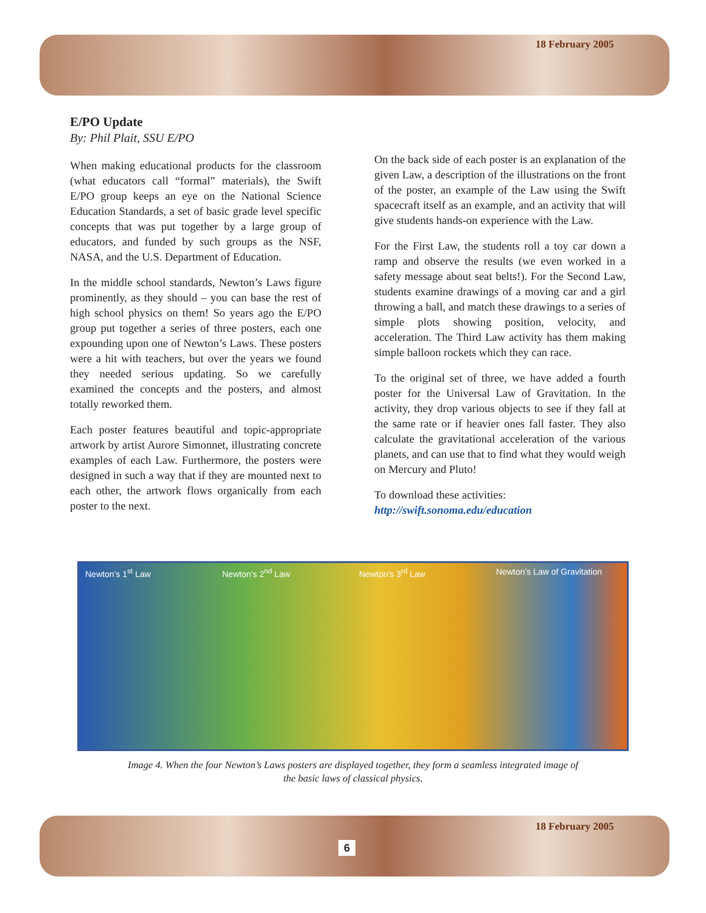18 February 2005
E/PO Update
By: Phil Plait, SSU E/PO
When making educational products for the classroom (what educators call “formal” materials), the Swift E/PO group keeps an eye on the National Science Education Standards, a set of basic grade level specific concepts that was put together by a large group of educators, and funded by such groups as the NSF, NASA, and the U.S. Department of Education.
In the middle school standards, Newton’s Laws figure prominently, as they should – you can base the rest of high school physics on them! So years ago the E/PO group put together a series of three posters, each one expounding upon one of Newton’s Laws. These posters were a hit with teachers, but over the years we found they needed serious updating. So we carefully examined the concepts and the posters, and almost totally reworked them.
Each poster features beautiful and topic-appropriate artwork by artist Aurore Simonnet, illustrating concrete examples of each Law. Furthermore, the posters were designed in such a way that if they are mounted next to each other, the artwork flows organically from each poster to the next.
On the back side of each poster is an explanation of the given Law, a description of the illustrations on the front of the poster, an example of the Law using the Swift spacecraft itself as an example, and an activity that will give students hands-on experience with the Law.
For the First Law, the students roll a toy car down a ramp and observe the results (we even worked in a safety message about seat belts!). For the Second Law, students examine drawings of a moving car and a girl throwing a ball, and match these drawings to a series of simple plots showing position, velocity, and acceleration. The Third Law activity has them making simple balloon rockets which they can race.
To the original set of three, we have added a fourth poster for the Universal Law of Gravitation. In the activity, they drop various objects to see if they fall at the same rate or if heavier ones fall faster. They also calculate the gravitational acceleration of the various planets, and can use that to find what they would weigh on Mercury and Pluto!
To download these activities:
http://swift.sonoma.edu/education
Newton’s 1<sup>st</sup> Law Newton’s 2<sup>nd</sup> Law Newton’s 3<sup>rd</sup> Law Newton’s Law of Gravitation
Image 4. When the four Newton’s Laws posters are displayed together, they form a seamless integrated image of the basic laws of classical physics.
18 February 2005
6